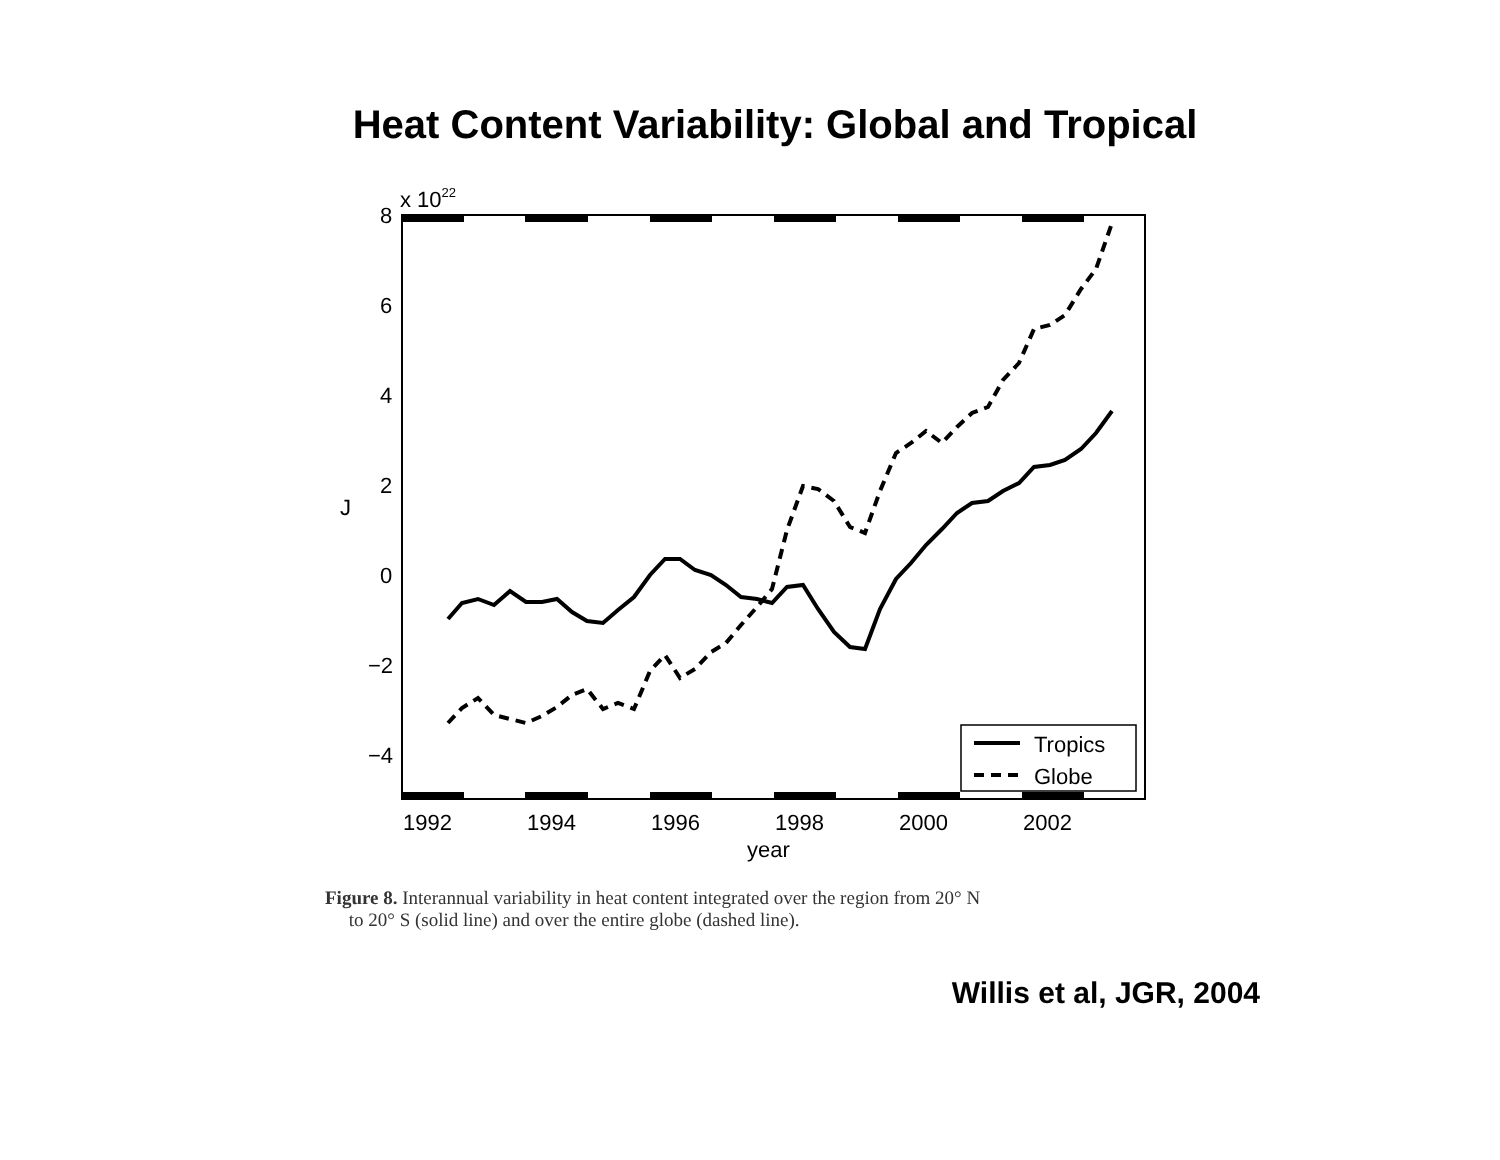Heat Content Variability: Global and Tropical
8
6
4
2
0
−2
−4
x 1022
J
1992
1994
1996
1998
2000
2002
year
Tropics
Globe
Figure 8. Interannual variability in heat content integrated over the region from 20° N
to 20° S (solid line) and over the entire globe (dashed line).
Willis et al, JGR, 2004